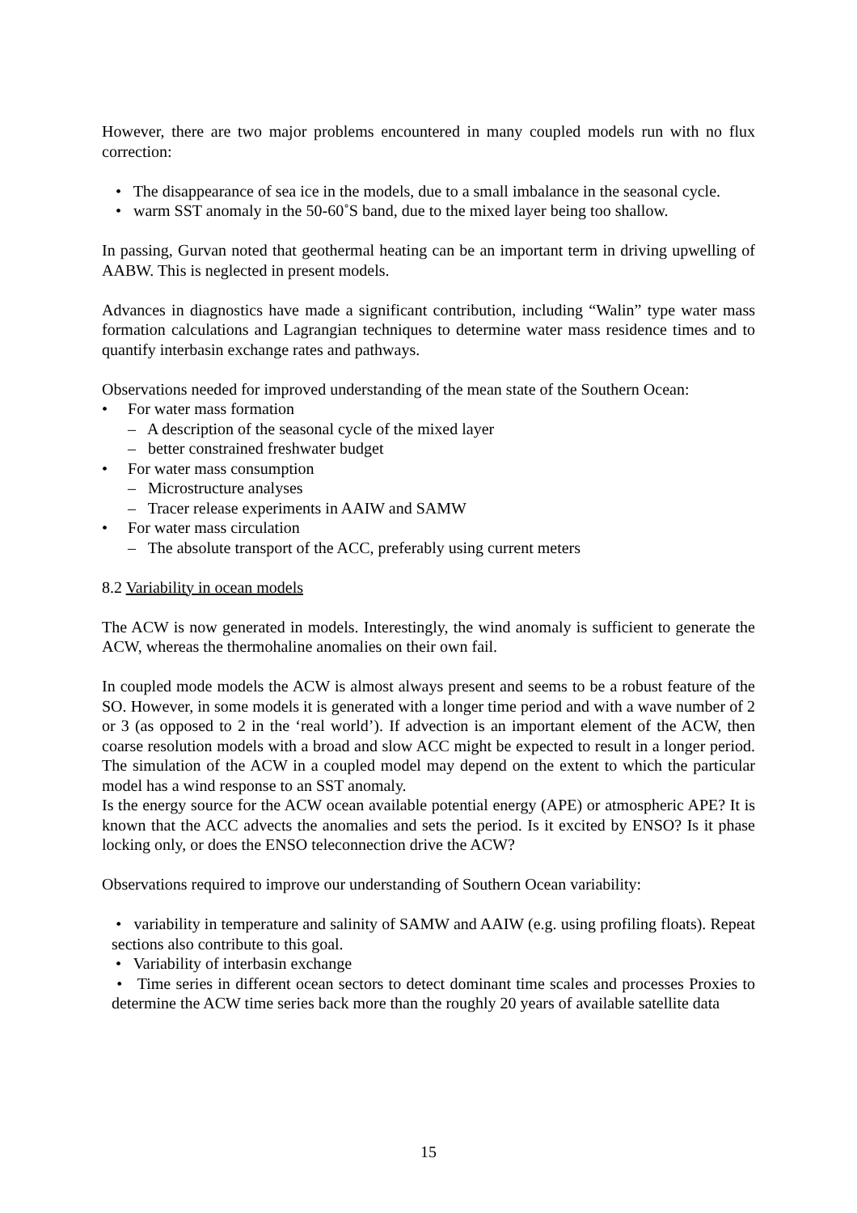However, there are two major problems encountered in many coupled models run with no flux correction:
• The disappearance of sea ice in the models, due to a small imbalance in the seasonal cycle.
• warm SST anomaly in the 50-60˚S band, due to the mixed layer being too shallow.
In passing, Gurvan noted that geothermal heating can be an important term in driving upwelling of AABW. This is neglected in present models.
Advances in diagnostics have made a significant contribution, including “Walin” type water mass formation calculations and Lagrangian techniques to determine water mass residence times and to quantify interbasin exchange rates and pathways.
Observations needed for improved understanding of the mean state of the Southern Ocean:
• For water mass formation
– A description of the seasonal cycle of the mixed layer
– better constrained freshwater budget
• For water mass consumption
– Microstructure analyses
– Tracer release experiments in AAIW and SAMW
• For water mass circulation
– The absolute transport of the ACC, preferably using current meters
8.2 Variability in ocean models
The ACW is now generated in models. Interestingly, the wind anomaly is sufficient to generate the ACW, whereas the thermohaline anomalies on their own fail.
In coupled mode models the ACW is almost always present and seems to be a robust feature of the SO. However, in some models it is generated with a longer time period and with a wave number of 2 or 3 (as opposed to 2 in the ‘real world’). If advection is an important element of the ACW, then coarse resolution models with a broad and slow ACC might be expected to result in a longer period. The simulation of the ACW in a coupled model may depend on the extent to which the particular model has a wind response to an SST anomaly.
Is the energy source for the ACW ocean available potential energy (APE) or atmospheric APE? It is known that the ACC advects the anomalies and sets the period. Is it excited by ENSO? Is it phase locking only, or does the ENSO teleconnection drive the ACW?
Observations required to improve our understanding of Southern Ocean variability:
• variability in temperature and salinity of SAMW and AAIW (e.g. using profiling floats). Repeat sections also contribute to this goal.
• Variability of interbasin exchange
• Time series in different ocean sectors to detect dominant time scales and processes Proxies to determine the ACW time series back more than the roughly 20 years of available satellite data
15